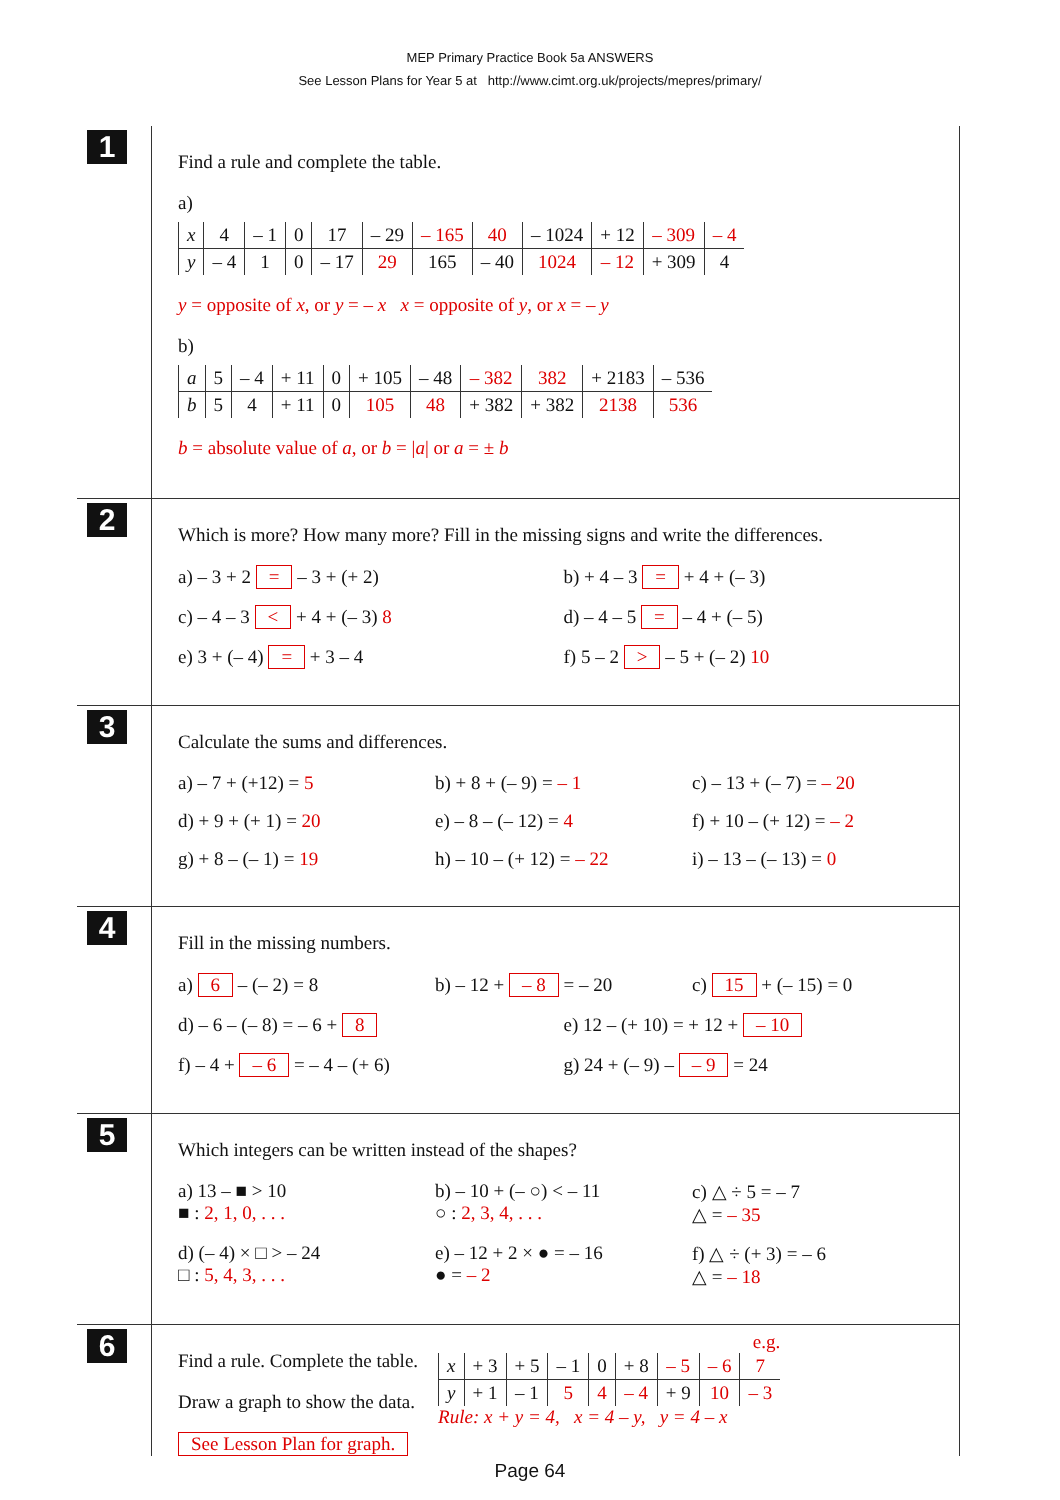MEP Primary Practice Book 5a ANSWERS
See Lesson Plans for Year 5 at http://www.cimt.org.uk/projects/mepres/primary/
1
Find a rule and complete the table.
a)
| x | 4 | – 1 | 0 | 17 | – 29 | – 165 | 40 | – 1024 | + 12 | – 309 | – 4 |
| y | – 4 | 1 | 0 | – 17 | 29 | 165 | – 40 | 1024 | – 12 | + 309 | 4 |
y = opposite of x, or y = – x x = opposite of y, or x = – y
b)
| a | 5 | – 4 | + 11 | 0 | + 105 | – 48 | – 382 | 382 | + 2183 | – 536 |
| b | 5 | 4 | + 11 | 0 | 105 | 48 | + 382 | + 382 | 2138 | 536 |
b = absolute value of a, or b = |a| or a = ± b
2
Which is more? How many more? Fill in the missing signs and write the differences.
a) – 3 + 2 = – 3 + (+ 2) b) + 4 – 3 = + 4 + (– 3)
c) – 4 – 3 < + 4 + (– 3) 8 d) – 4 – 5 = – 4 + (– 5)
e) 3 + (– 4) = + 3 – 4 f) 5 – 2 > – 5 + (– 2) 10
3
Calculate the sums and differences.
a) – 7 + (+12) = 5 b) + 8 + (– 9) = – 1 c) – 13 + (– 7) = – 20
d) + 9 + (+ 1) = 20 e) – 8 – (– 12) = 4 f) + 10 – (+ 12) = – 2
g) + 8 – (– 1) = 19 h) – 10 – (+ 12) = – 22 i) – 13 – (– 13) = 0
4
Fill in the missing numbers.
a) 6 – (– 2) = 8 b) – 12 + – 8 = – 20 c) 15 + (– 15) = 0
d) – 6 – (– 8) = – 6 + 8 e) 12 – (+ 10) = + 12 + – 10
f) – 4 + – 6 = – 4 – (+ 6) g) 24 + (– 9) – – 9 = 24
5
Which integers can be written instead of the shapes?
a) 13 – ■ > 10
■ : 2, 1, 0, . . .
b) – 10 + (– ○) < – 11
○ : 2, 3, 4, . . .
c) △ ÷ 5 = – 7
△ = – 35
d) (– 4) × □ > – 24
□ : 5, 4, 3, . . .
e) – 12 + 2 × ● = – 16
● = – 2
f) △ ÷ (+ 3) = – 6
△ = – 18
6
Find a rule. Complete the table.
Draw a graph to show the data.
See Lesson Plan for graph.
e.g.
| x | + 3 | + 5 | – 1 | 0 | + 8 | – 5 | – 6 | 7 |
| y | + 1 | – 1 | 5 | 4 | – 4 | + 9 | 10 | – 3 |
Rule: x + y = 4, x = 4 – y, y = 4 – x
Page 64